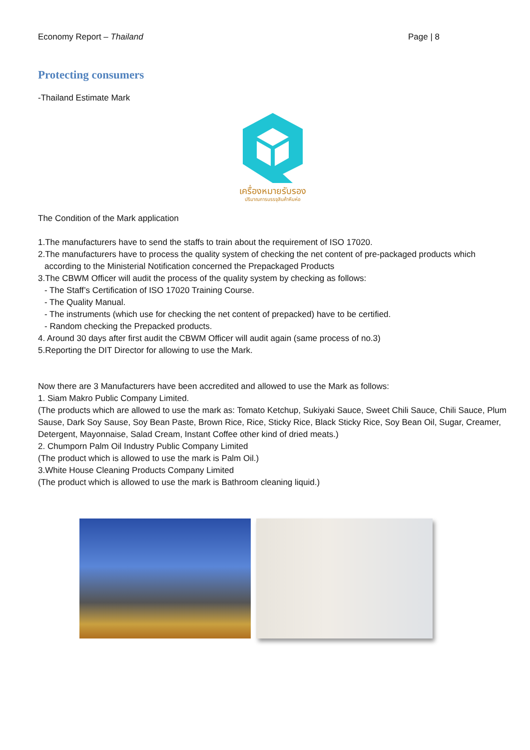Economy Report – Thailand Page | 8
Protecting consumers
-Thailand Estimate Mark
เครื่องหมายรับรอง
ปริมาณการบรรจุสินค้าหีบห่อ
The Condition of the Mark application
1.The manufacturers have to send the staffs to train about the requirement of ISO 17020.
2.The manufacturers have to process the quality system of checking the net content of pre-packaged products which
according to the Ministerial Notification concerned the Prepackaged Products
3.The CBWM Officer will audit the process of the quality system by checking as follows:
- The Staff’s Certification of ISO 17020 Training Course.
- The Quality Manual.
- The instruments (which use for checking the net content of prepacked) have to be certified.
- Random checking the Prepacked products.
4. Around 30 days after first audit the CBWM Officer will audit again (same process of no.3)
5.Reporting the DIT Director for allowing to use the Mark.
Now there are 3 Manufacturers have been accredited and allowed to use the Mark as follows:
1. Siam Makro Public Company Limited.
(The products which are allowed to use the mark as: Tomato Ketchup, Sukiyaki Sauce, Sweet Chili Sauce, Chili Sauce, Plum Sause, Dark Soy Sause, Soy Bean Paste, Brown Rice, Rice, Sticky Rice, Black Sticky Rice, Soy Bean Oil, Sugar, Creamer, Detergent, Mayonnaise, Salad Cream, Instant Coffee other kind of dried meats.)
2. Chumporn Palm Oil Industry Public Company Limited
(The product which is allowed to use the mark is Palm Oil.)
3.White House Cleaning Products Company Limited
(The product which is allowed to use the mark is Bathroom cleaning liquid.)